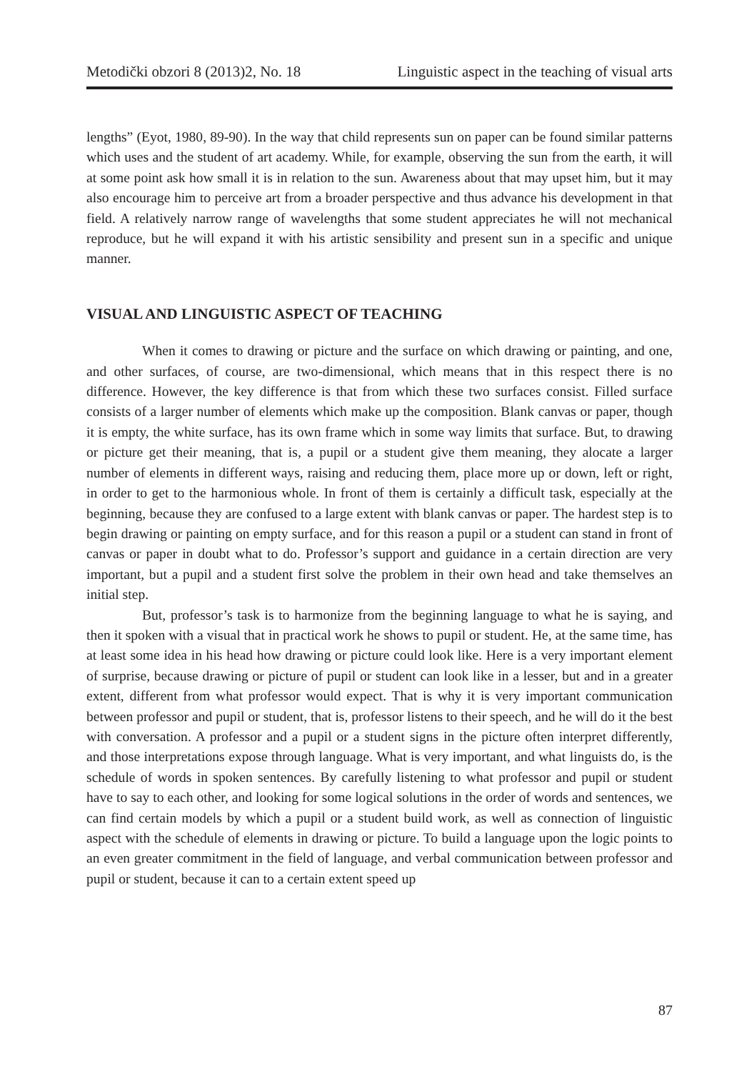Metodički obzori 8 (2013)2, No. 18 Linguistic aspect in the teaching of visual arts
lengths” (Eyot, 1980, 89-90). In the way that child represents sun on paper can be found similar patterns which uses and the student of art academy. While, for example, observing the sun from the earth, it will at some point ask how small it is in relation to the sun. Awareness about that may upset him, but it may also encourage him to perceive art from a broader perspective and thus advance his development in that field. A relatively narrow range of wavelengths that some student appreciates he will not mechanical reproduce, but he will expand it with his artistic sensibility and present sun in a specific and unique manner.
VISUAL AND LINGUISTIC ASPECT OF TEACHING
When it comes to drawing or picture and the surface on which drawing or painting, and one, and other surfaces, of course, are two-dimensional, which means that in this respect there is no difference. However, the key difference is that from which these two surfaces consist. Filled surface consists of a larger number of elements which make up the composition. Blank canvas or paper, though it is empty, the white surface, has its own frame which in some way limits that surface. But, to drawing or picture get their meaning, that is, a pupil or a student give them meaning, they alocate a larger number of elements in different ways, raising and reducing them, place more up or down, left or right, in order to get to the harmonious whole. In front of them is certainly a difficult task, especially at the beginning, because they are confused to a large extent with blank canvas or paper. The hardest step is to begin drawing or painting on empty surface, and for this reason a pupil or a student can stand in front of canvas or paper in doubt what to do. Professor’s support and guidance in a certain direction are very important, but a pupil and a student first solve the problem in their own head and take themselves an initial step.
But, professor’s task is to harmonize from the beginning language to what he is saying, and then it spoken with a visual that in practical work he shows to pupil or student. He, at the same time, has at least some idea in his head how drawing or picture could look like. Here is a very important element of surprise, because drawing or picture of pupil or student can look like in a lesser, but and in a greater extent, different from what professor would expect. That is why it is very important communication between professor and pupil or student, that is, professor listens to their speech, and he will do it the best with conversation. A professor and a pupil or a student signs in the picture often interpret differently, and those interpretations expose through language. What is very important, and what linguists do, is the schedule of words in spoken sentences. By carefully listening to what professor and pupil or student have to say to each other, and looking for some logical solutions in the order of words and sentences, we can find certain models by which a pupil or a student build work, as well as connection of linguistic aspect with the schedule of elements in drawing or picture. To build a language upon the logic points to an even greater commitment in the field of language, and verbal communication between professor and pupil or student, because it can to a certain extent speed up
87